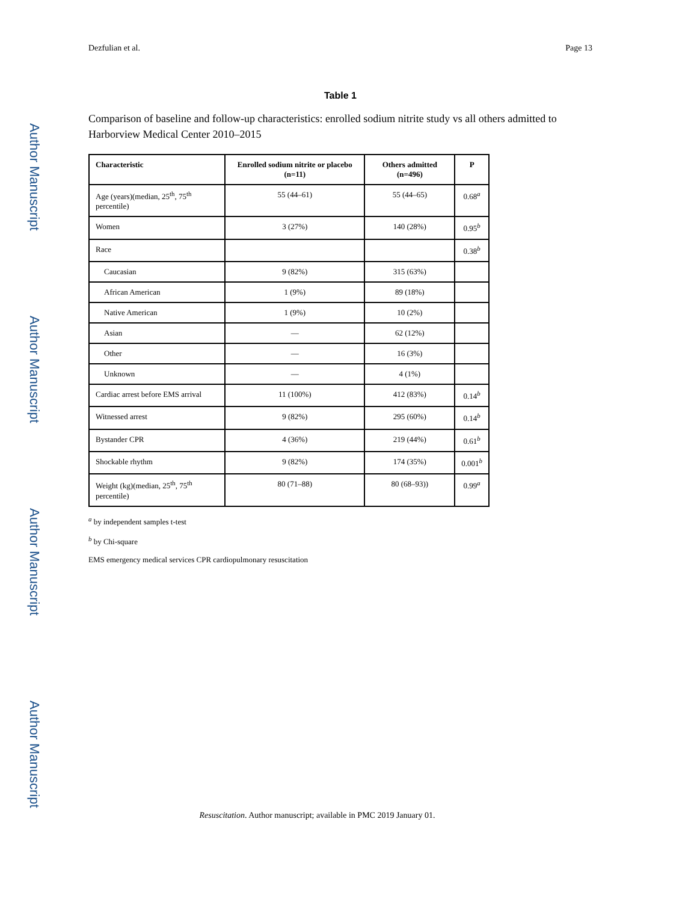Author Manuscript
Author Manuscript
Author Manuscript
Author Manuscript
Dezfulian et al. Page 13
Table 1
Comparison of baseline and follow-up characteristics: enrolled sodium nitrite study vs all others admitted to Harborview Medical Center 2010–2015
| Characteristic | Enrolled sodium nitrite or placebo (n=11) | Others admitted (n=496) | P |
| --- | --- | --- | --- |
| Age (years)(median, 25<sup>th</sup>, 75<sup>th</sup> percentile) | 55 (44–61) | 55 (44–65) | 0.68<sup>a</sup> |
| Women | 3 (27%) | 140 (28%) | 0.95<sup>b</sup> |
| Race | | | 0.38<sup>b</sup> |
| Caucasian | 9 (82%) | 315 (63%) | |
| African American | 1 (9%) | 89 (18%) | |
| Native American | 1 (9%) | 10 (2%) | |
| Asian | — | 62 (12%) | |
| Other | — | 16 (3%) | |
| Unknown | — | 4 (1%) | |
| Cardiac arrest before EMS arrival | 11 (100%) | 412 (83%) | 0.14<sup>b</sup> |
| Witnessed arrest | 9 (82%) | 295 (60%) | 0.14<sup>b</sup> |
| Bystander CPR | 4 (36%) | 219 (44%) | 0.61<sup>b</sup> |
| Shockable rhythm | 9 (82%) | 174 (35%) | 0.001<sup>b</sup> |
| Weight (kg)(median, 25<sup>th</sup>, 75<sup>th</sup> percentile) | 80 (71–88) | 80 (68–93)) | 0.99<sup>a</sup> |
<sup>a</sup> by independent samples t-test
<sup>b</sup> by Chi-square
EMS emergency medical services CPR cardiopulmonary resuscitation
Resuscitation. Author manuscript; available in PMC 2019 January 01.